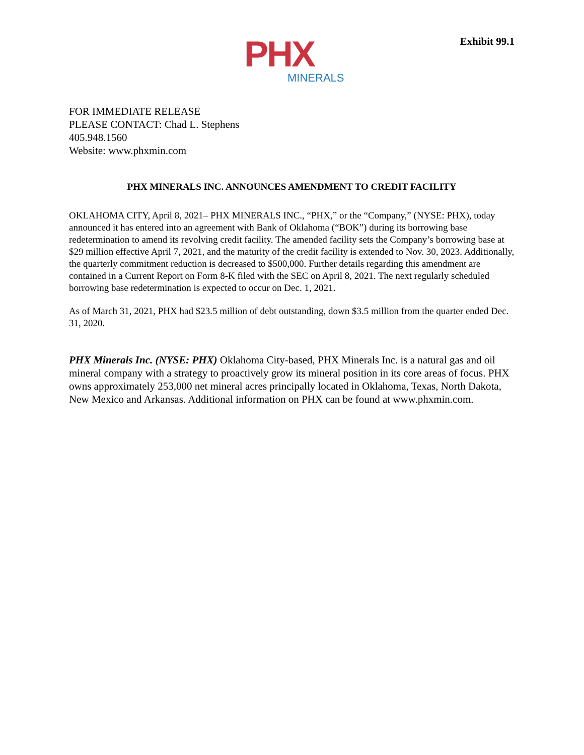PHX
MINERALS
Exhibit 99.1
FOR IMMEDIATE RELEASE
PLEASE CONTACT: Chad L. Stephens
405.948.1560
Website: www.phxmin.com
PHX MINERALS INC. ANNOUNCES AMENDMENT TO CREDIT FACILITY
OKLAHOMA CITY, April 8, 2021– PHX MINERALS INC., “PHX,” or the “Company,” (NYSE: PHX), today announced it has entered into an agreement with Bank of Oklahoma (“BOK”) during its borrowing base redetermination to amend its revolving credit facility. The amended facility sets the Company’s borrowing base at $29 million effective April 7, 2021, and the maturity of the credit facility is extended to Nov. 30, 2023. Additionally, the quarterly commitment reduction is decreased to $500,000. Further details regarding this amendment are contained in a Current Report on Form 8-K filed with the SEC on April 8, 2021. The next regularly scheduled borrowing base redetermination is expected to occur on Dec. 1, 2021.
As of March 31, 2021, PHX had $23.5 million of debt outstanding, down $3.5 million from the quarter ended Dec. 31, 2020.
PHX Minerals Inc. (NYSE: PHX) Oklahoma City-based, PHX Minerals Inc. is a natural gas and oil mineral company with a strategy to proactively grow its mineral position in its core areas of focus. PHX owns approximately 253,000 net mineral acres principally located in Oklahoma, Texas, North Dakota, New Mexico and Arkansas. Additional information on PHX can be found at www.phxmin.com.